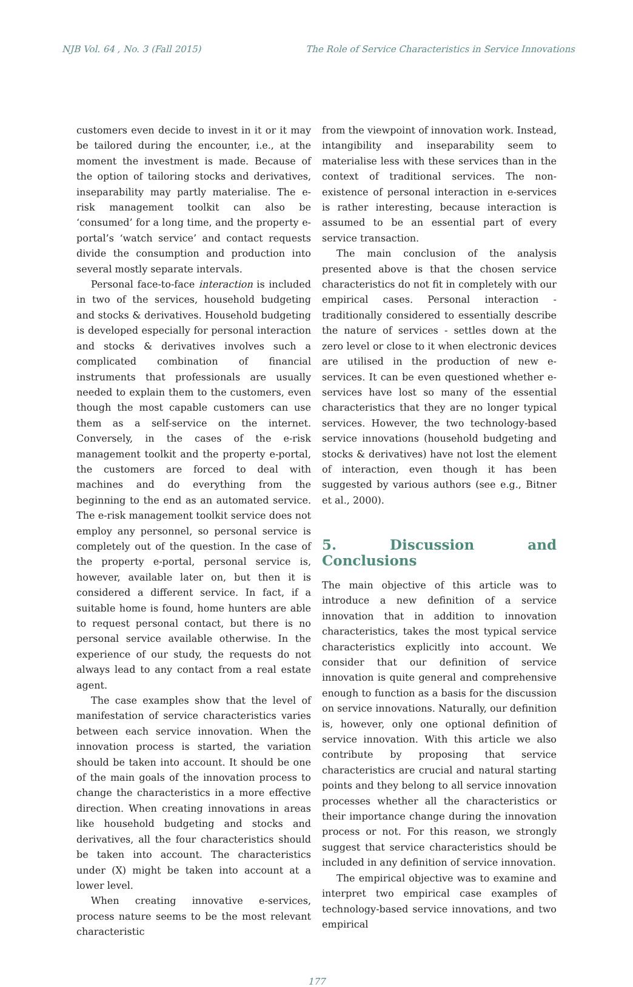NJB Vol. 64 , No. 3 (Fall 2015) The Role of Service Characteristics in Service Innovations
customers even decide to invest in it or it may be tailored during the encounter, i.e., at the moment the investment is made. Because of the option of tailoring stocks and derivatives, inseparability may partly materialise. The e-risk management toolkit can also be ‘consumed’ for a long time, and the property e-portal’s ‘watch service’ and contact requests divide the consumption and production into several mostly separate intervals.
Personal face-to-face interaction is included in two of the services, household budgeting and stocks & derivatives. Household budgeting is developed especially for personal interaction and stocks & derivatives involves such a complicated combination of financial instruments that professionals are usually needed to explain them to the customers, even though the most capable customers can use them as a self-service on the internet. Conversely, in the cases of the e-risk management toolkit and the property e-portal, the customers are forced to deal with machines and do everything from the beginning to the end as an automated service. The e-risk management toolkit service does not employ any personnel, so personal service is completely out of the question. In the case of the property e-portal, personal service is, however, available later on, but then it is considered a different service. In fact, if a suitable home is found, home hunters are able to request personal contact, but there is no personal service available otherwise. In the experience of our study, the requests do not always lead to any contact from a real estate agent.
The case examples show that the level of manifestation of service characteristics varies between each service innovation. When the innovation process is started, the variation should be taken into account. It should be one of the main goals of the innovation process to change the characteristics in a more effective direction. When creating innovations in areas like household budgeting and stocks and derivatives, all the four characteristics should be taken into account. The characteristics under (X) might be taken into account at a lower level.
When creating innovative e-services, process nature seems to be the most relevant characteristic
from the viewpoint of innovation work. Instead, intangibility and inseparability seem to materialise less with these services than in the context of traditional services. The non-existence of personal interaction in e-services is rather interesting, because interaction is assumed to be an essential part of every service transaction.
The main conclusion of the analysis presented above is that the chosen service characteristics do not fit in completely with our empirical cases. Personal interaction - traditionally considered to essentially describe the nature of services - settles down at the zero level or close to it when electronic devices are utilised in the production of new e-services. It can be even questioned whether e-services have lost so many of the essential characteristics that they are no longer typical services. However, the two technology-based service innovations (household budgeting and stocks & derivatives) have not lost the element of interaction, even though it has been suggested by various authors (see e.g., Bitner et al., 2000).
5. Discussion and Conclusions
The main objective of this article was to introduce a new definition of a service innovation that in addition to innovation characteristics, takes the most typical service characteristics explicitly into account. We consider that our definition of service innovation is quite general and comprehensive enough to function as a basis for the discussion on service innovations. Naturally, our definition is, however, only one optional definition of service innovation. With this article we also contribute by proposing that service characteristics are crucial and natural starting points and they belong to all service innovation processes whether all the characteristics or their importance change during the innovation process or not. For this reason, we strongly suggest that service characteristics should be included in any definition of service innovation.
The empirical objective was to examine and interpret two empirical case examples of technology-based service innovations, and two empirical
177